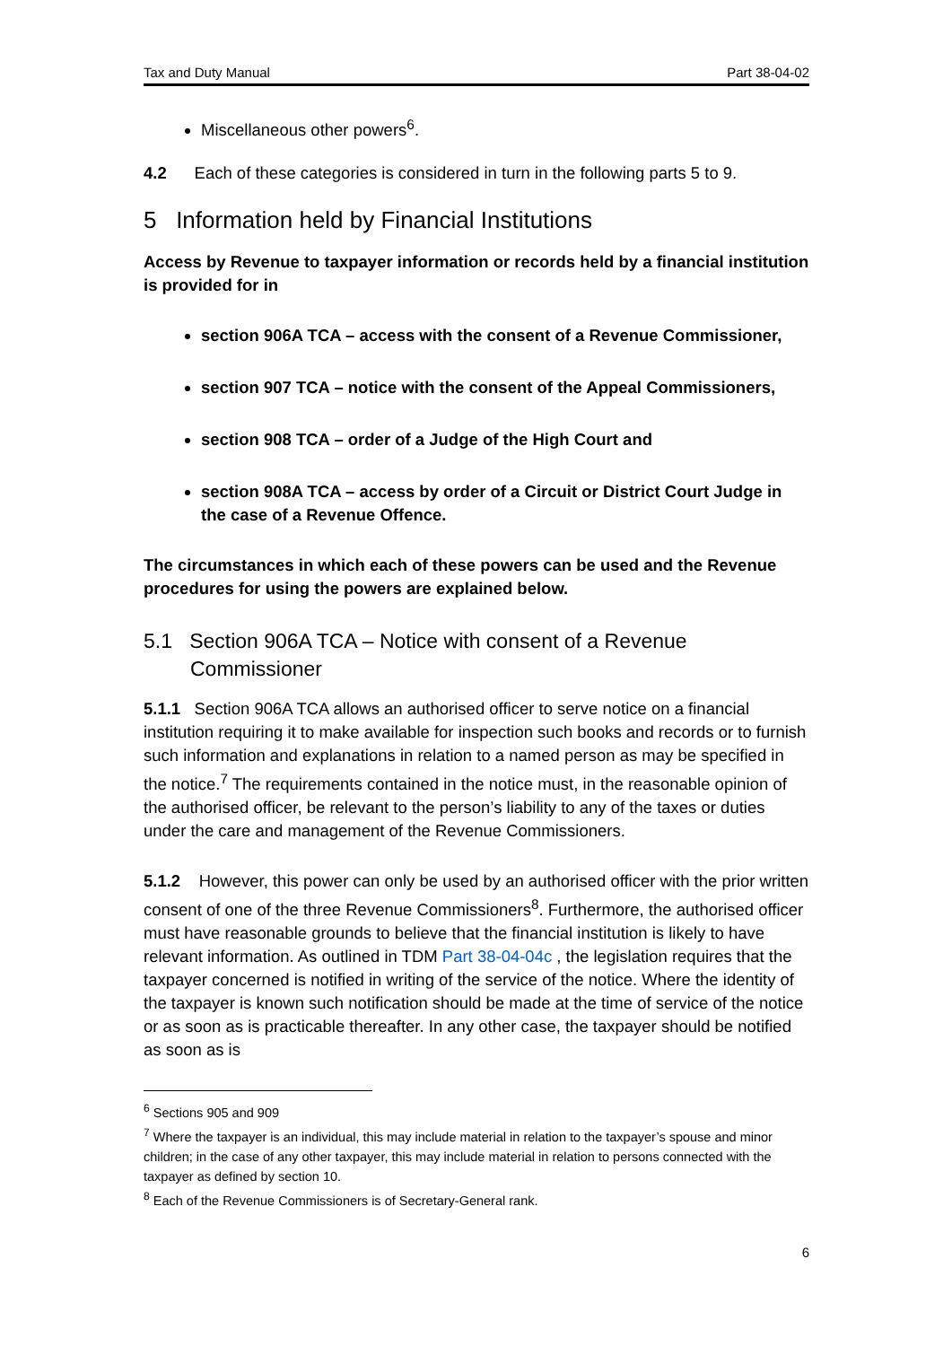Tax and Duty Manual Part 38-04-02
Miscellaneous other powers<sup>6</sup>.
4.2 Each of these categories is considered in turn in the following parts 5 to 9.
5 Information held by Financial Institutions
Access by Revenue to taxpayer information or records held by a financial institution is provided for in
section 906A TCA – access with the consent of a Revenue Commissioner,
section 907 TCA – notice with the consent of the Appeal Commissioners,
section 908 TCA – order of a Judge of the High Court and
section 908A TCA – access by order of a Circuit or District Court Judge in the case of a Revenue Offence.
The circumstances in which each of these powers can be used and the Revenue procedures for using the powers are explained below.
5.1 Section 906A TCA – Notice with consent of a Revenue Commissioner
5.1.1 Section 906A TCA allows an authorised officer to serve notice on a financial institution requiring it to make available for inspection such books and records or to furnish such information and explanations in relation to a named person as may be specified in the notice.<sup>7</sup> The requirements contained in the notice must, in the reasonable opinion of the authorised officer, be relevant to the person’s liability to any of the taxes or duties under the care and management of the Revenue Commissioners.
5.1.2 However, this power can only be used by an authorised officer with the prior written consent of one of the three Revenue Commissioners<sup>8</sup>. Furthermore, the authorised officer must have reasonable grounds to believe that the financial institution is likely to have relevant information. As outlined in TDM Part 38-04-04c , the legislation requires that the taxpayer concerned is notified in writing of the service of the notice. Where the identity of the taxpayer is known such notification should be made at the time of service of the notice or as soon as is practicable thereafter. In any other case, the taxpayer should be notified as soon as is
<sup>6</sup> Sections 905 and 909
<sup>7</sup> Where the taxpayer is an individual, this may include material in relation to the taxpayer’s spouse and minor children; in the case of any other taxpayer, this may include material in relation to persons connected with the taxpayer as defined by section 10.
<sup>8</sup> Each of the Revenue Commissioners is of Secretary-General rank.
6